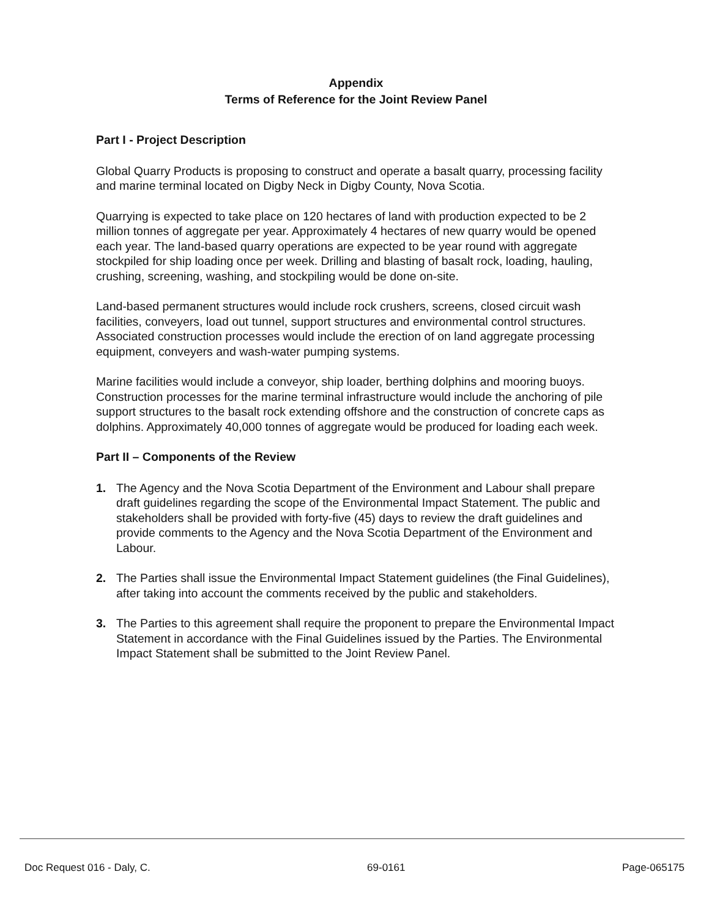Appendix
Terms of Reference for the Joint Review Panel
Part I - Project Description
Global Quarry Products is proposing to construct and operate a basalt quarry, processing facility and marine terminal located on Digby Neck in Digby County, Nova Scotia.
Quarrying is expected to take place on 120 hectares of land with production expected to be 2 million tonnes of aggregate per year. Approximately 4 hectares of new quarry would be opened each year. The land-based quarry operations are expected to be year round with aggregate stockpiled for ship loading once per week. Drilling and blasting of basalt rock, loading, hauling, crushing, screening, washing, and stockpiling would be done on-site.
Land-based permanent structures would include rock crushers, screens, closed circuit wash facilities, conveyers, load out tunnel, support structures and environmental control structures. Associated construction processes would include the erection of on land aggregate processing equipment, conveyers and wash-water pumping systems.
Marine facilities would include a conveyor, ship loader, berthing dolphins and mooring buoys. Construction processes for the marine terminal infrastructure would include the anchoring of pile support structures to the basalt rock extending offshore and the construction of concrete caps as dolphins. Approximately 40,000 tonnes of aggregate would be produced for loading each week.
Part II – Components of the Review
1. The Agency and the Nova Scotia Department of the Environment and Labour shall prepare draft guidelines regarding the scope of the Environmental Impact Statement. The public and stakeholders shall be provided with forty-five (45) days to review the draft guidelines and provide comments to the Agency and the Nova Scotia Department of the Environment and Labour.
2. The Parties shall issue the Environmental Impact Statement guidelines (the Final Guidelines), after taking into account the comments received by the public and stakeholders.
3. The Parties to this agreement shall require the proponent to prepare the Environmental Impact Statement in accordance with the Final Guidelines issued by the Parties. The Environmental Impact Statement shall be submitted to the Joint Review Panel.
Doc Request 016 - Daly, C. 69-0161 Page-065175